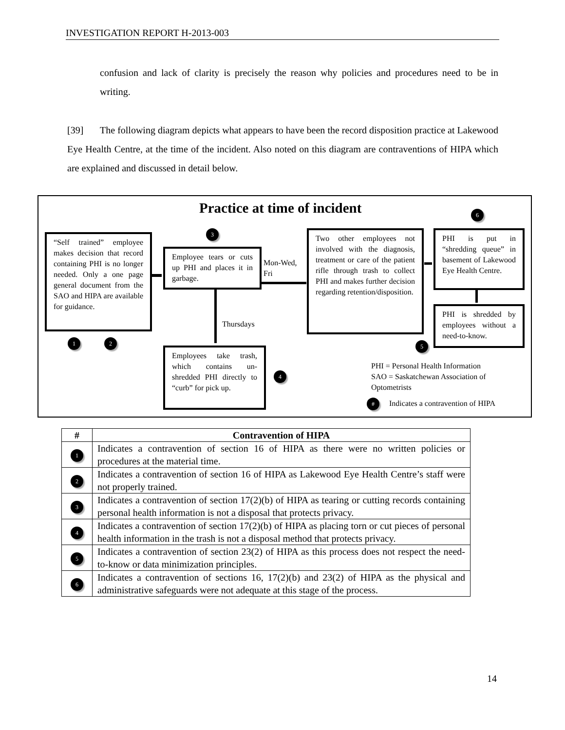INVESTIGATION REPORT H-2013-003
confusion and lack of clarity is precisely the reason why policies and procedures need to be in writing.
[39] The following diagram depicts what appears to have been the record disposition practice at Lakewood Eye Health Centre, at the time of the incident. Also noted on this diagram are contraventions of HIPA which are explained and discussed in detail below.
Practice at time of incident 6
“Self trained” employee makes decision that record containing PHI is no longer needed. Only a one page general document from the SAO and HIPA are available for guidance.
1 2
3
Employee tears or cuts up PHI and places it in garbage.
Mon-Wed,
Fri
Thursdays
Employees take trash, which contains un-shredded PHI directly to “curb” for pick up.
4
Two other employees not involved with the diagnosis, treatment or care of the patient rifle through trash to collect PHI and makes further decision regarding retention/disposition.
PHI is put in “shredding queue” in basement of Lakewood Eye Health Centre.
PHI is shredded by employees without a need-to-know.
5
PHI = Personal Health Information
SAO = Saskatchewan Association of
Optometrists
#
Indicates a contravention of HIPA
| # | Contravention of HIPA |
| --- | --- |
| 1 | Indicates a contravention of section 16 of HIPA as there were no written policies or procedures at the material time. |
| 2 | Indicates a contravention of section 16 of HIPA as Lakewood Eye Health Centre’s staff were not properly trained. |
| 3 | Indicates a contravention of section 17(2)(b) of HIPA as tearing or cutting records containing personal health information is not a disposal that protects privacy. |
| 4 | Indicates a contravention of section 17(2)(b) of HIPA as placing torn or cut pieces of personal health information in the trash is not a disposal method that protects privacy. |
| 5 | Indicates a contravention of section 23(2) of HIPA as this process does not respect the need-to-know or data minimization principles. |
| 6 | Indicates a contravention of sections 16, 17(2)(b) and 23(2) of HIPA as the physical and administrative safeguards were not adequate at this stage of the process. |
14